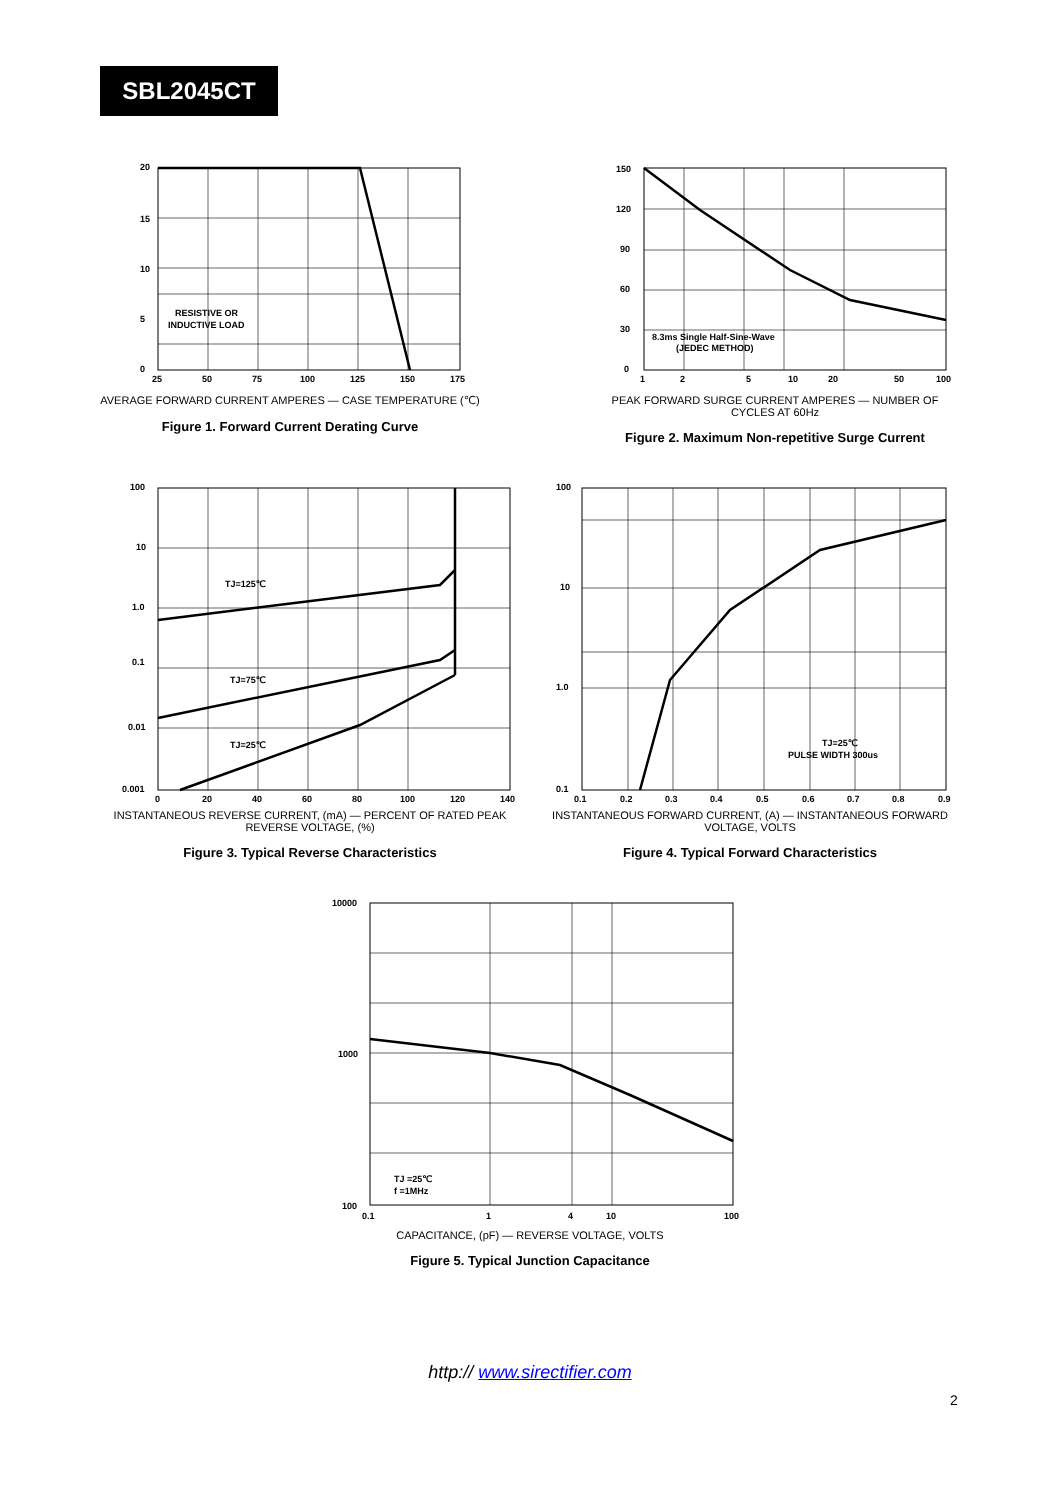SBL2045CT
20
15
10
5
0
RESISTIVE OR
INDUCTIVE LOAD
25
50
75
100
125
150
175
AVERAGE FORWARD CURRENT AMPERES — CASE TEMPERATURE (℃)
Figure 1. Forward Current Derating Curve
150
120
90
60
30
0
8.3ms Single Half-Sine-Wave
(JEDEC METHOD)
1
2
5
10
20
50
100
PEAK FORWARD SURGE CURRENT AMPERES — NUMBER OF CYCLES AT 60Hz
Figure 2. Maximum Non-repetitive Surge Current
100
10
1.0
0.1
0.01
0.001
TJ=125℃
TJ=75℃
TJ=25℃
0
20
40
60
80
100
120
140
INSTANTANEOUS REVERSE CURRENT, (mA) — PERCENT OF RATED PEAK REVERSE VOLTAGE, (%)
Figure 3. Typical Reverse Characteristics
100
10
1.0
0.1
TJ=25℃
PULSE WIDTH 300us
0.1
0.2
0.3
0.4
0.5
0.6
0.7
0.8
0.9
INSTANTANEOUS FORWARD CURRENT, (A) — INSTANTANEOUS FORWARD VOLTAGE, VOLTS
Figure 4. Typical Forward Characteristics
10000
1000
100
TJ =25℃
f =1MHz
0.1
1
4
10
100
CAPACITANCE, (pF) — REVERSE VOLTAGE, VOLTS
Figure 5. Typical Junction Capacitance
http:// www.sirectifier.com
2